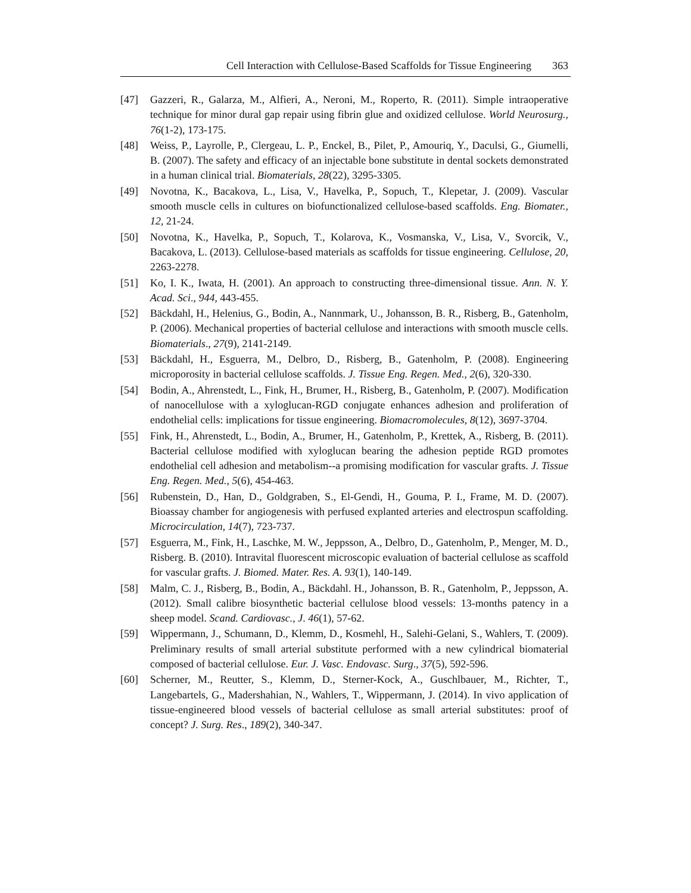Cell Interaction with Cellulose-Based Scaffolds for Tissue Engineering 363
[47] Gazzeri, R., Galarza, M., Alfieri, A., Neroni, M., Roperto, R. (2011). Simple intraoperative technique for minor dural gap repair using fibrin glue and oxidized cellulose. World Neurosurg., 76(1-2), 173-175.
[48] Weiss, P., Layrolle, P., Clergeau, L. P., Enckel, B., Pilet, P., Amouriq, Y., Daculsi, G., Giumelli, B. (2007). The safety and efficacy of an injectable bone substitute in dental sockets demonstrated in a human clinical trial. Biomaterials, 28(22), 3295-3305.
[49] Novotna, K., Bacakova, L., Lisa, V., Havelka, P., Sopuch, T., Klepetar, J. (2009). Vascular smooth muscle cells in cultures on biofunctionalized cellulose-based scaffolds. Eng. Biomater., 12, 21-24.
[50] Novotna, K., Havelka, P., Sopuch, T., Kolarova, K., Vosmanska, V., Lisa, V., Svorcik, V., Bacakova, L. (2013). Cellulose-based materials as scaffolds for tissue engineering. Cellulose, 20, 2263-2278.
[51] Ko, I. K., Iwata, H. (2001). An approach to constructing three-dimensional tissue. Ann. N. Y. Acad. Sci., 944, 443-455.
[52] Bäckdahl, H., Helenius, G., Bodin, A., Nannmark, U., Johansson, B. R., Risberg, B., Gatenholm, P. (2006). Mechanical properties of bacterial cellulose and interactions with smooth muscle cells. Biomaterials., 27(9), 2141-2149.
[53] Bäckdahl, H., Esguerra, M., Delbro, D., Risberg, B., Gatenholm, P. (2008). Engineering microporosity in bacterial cellulose scaffolds. J. Tissue Eng. Regen. Med., 2(6), 320-330.
[54] Bodin, A., Ahrenstedt, L., Fink, H., Brumer, H., Risberg, B., Gatenholm, P. (2007). Modification of nanocellulose with a xyloglucan-RGD conjugate enhances adhesion and proliferation of endothelial cells: implications for tissue engineering. Biomacromolecules, 8(12), 3697-3704.
[55] Fink, H., Ahrenstedt, L., Bodin, A., Brumer, H., Gatenholm, P., Krettek, A., Risberg, B. (2011). Bacterial cellulose modified with xyloglucan bearing the adhesion peptide RGD promotes endothelial cell adhesion and metabolism--a promising modification for vascular grafts. J. Tissue Eng. Regen. Med., 5(6), 454-463.
[56] Rubenstein, D., Han, D., Goldgraben, S., El-Gendi, H., Gouma, P. I., Frame, M. D. (2007). Bioassay chamber for angiogenesis with perfused explanted arteries and electrospun scaffolding. Microcirculation, 14(7), 723-737.
[57] Esguerra, M., Fink, H., Laschke, M. W., Jeppsson, A., Delbro, D., Gatenholm, P., Menger, M. D., Risberg. B. (2010). Intravital fluorescent microscopic evaluation of bacterial cellulose as scaffold for vascular grafts. J. Biomed. Mater. Res. A. 93(1), 140-149.
[58] Malm, C. J., Risberg, B., Bodin, A., Bäckdahl. H., Johansson, B. R., Gatenholm, P., Jeppsson, A. (2012). Small calibre biosynthetic bacterial cellulose blood vessels: 13-months patency in a sheep model. Scand. Cardiovasc., J. 46(1), 57-62.
[59] Wippermann, J., Schumann, D., Klemm, D., Kosmehl, H., Salehi-Gelani, S., Wahlers, T. (2009). Preliminary results of small arterial substitute performed with a new cylindrical biomaterial composed of bacterial cellulose. Eur. J. Vasc. Endovasc. Surg., 37(5), 592-596.
[60] Scherner, M., Reutter, S., Klemm, D., Sterner-Kock, A., Guschlbauer, M., Richter, T., Langebartels, G., Madershahian, N., Wahlers, T., Wippermann, J. (2014). In vivo application of tissue-engineered blood vessels of bacterial cellulose as small arterial substitutes: proof of concept? J. Surg. Res., 189(2), 340-347.